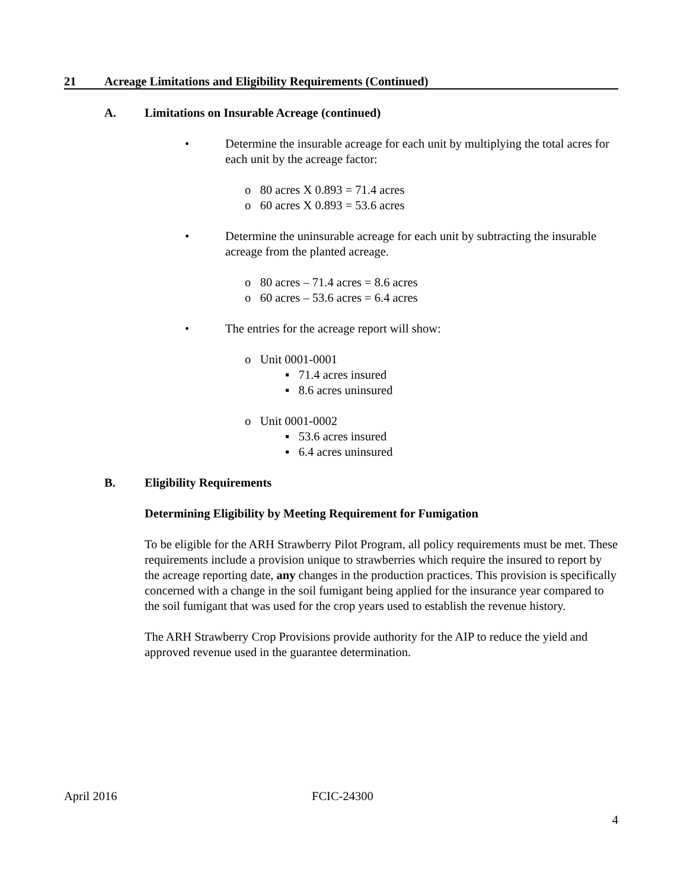21 Acreage Limitations and Eligibility Requirements (Continued)
A. Limitations on Insurable Acreage (continued)
• Determine the insurable acreage for each unit by multiplying the total acres for each unit by the acreage factor:
o 80 acres X 0.893 = 71.4 acres
o 60 acres X 0.893 = 53.6 acres
• Determine the uninsurable acreage for each unit by subtracting the insurable acreage from the planted acreage.
o 80 acres – 71.4 acres = 8.6 acres
o 60 acres – 53.6 acres = 6.4 acres
• The entries for the acreage report will show:
o Unit 0001-0001
▪ 71.4 acres insured
▪ 8.6 acres uninsured
o Unit 0001-0002
▪ 53.6 acres insured
▪ 6.4 acres uninsured
B. Eligibility Requirements
Determining Eligibility by Meeting Requirement for Fumigation
To be eligible for the ARH Strawberry Pilot Program, all policy requirements must be met. These requirements include a provision unique to strawberries which require the insured to report by the acreage reporting date, any changes in the production practices. This provision is specifically concerned with a change in the soil fumigant being applied for the insurance year compared to the soil fumigant that was used for the crop years used to establish the revenue history.
The ARH Strawberry Crop Provisions provide authority for the AIP to reduce the yield and approved revenue used in the guarantee determination.
April 2016 FCIC-24300
4